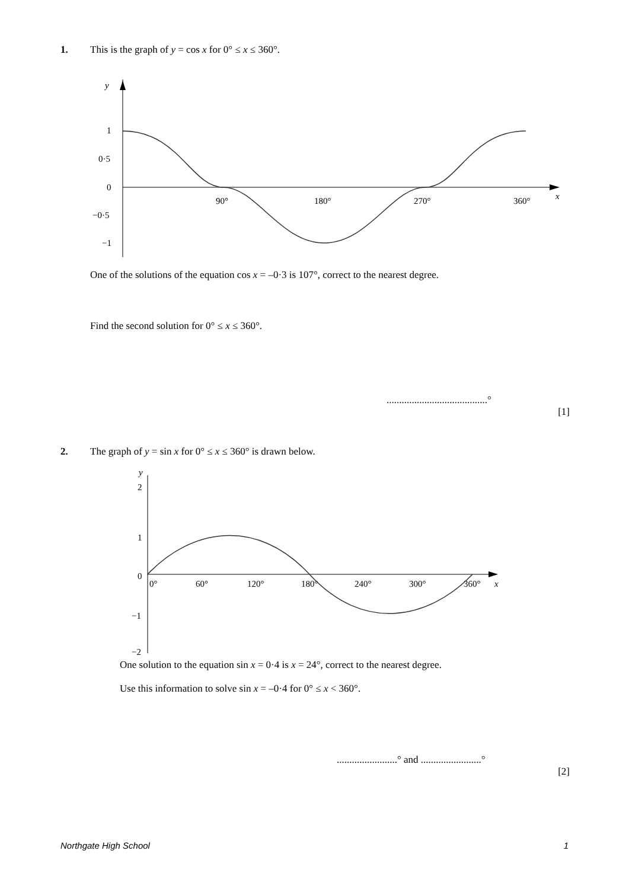1. This is the graph of y = cos x for 0° ≤ x ≤ 360°.
y
x
1
0·5
0
−0·5
−1
90°
180°
270°
360°
One of the solutions of the equation cos x = –0·3 is 107°, correct to the nearest degree.
Find the second solution for 0° ≤ x ≤ 360°.
........................................°
[1]
2. The graph of y = sin x for 0° ≤ x ≤ 360° is drawn below.
2
1
0
−1
−2
y
0°
60°
120°
180°
240°
300°
360°
x
One solution to the equation sin x = 0·4 is x = 24°, correct to the nearest degree.
Use this information to solve sin x = –0·4 for 0° ≤ x < 360°.
........................° and ........................°
[2]
Northgate High School 1